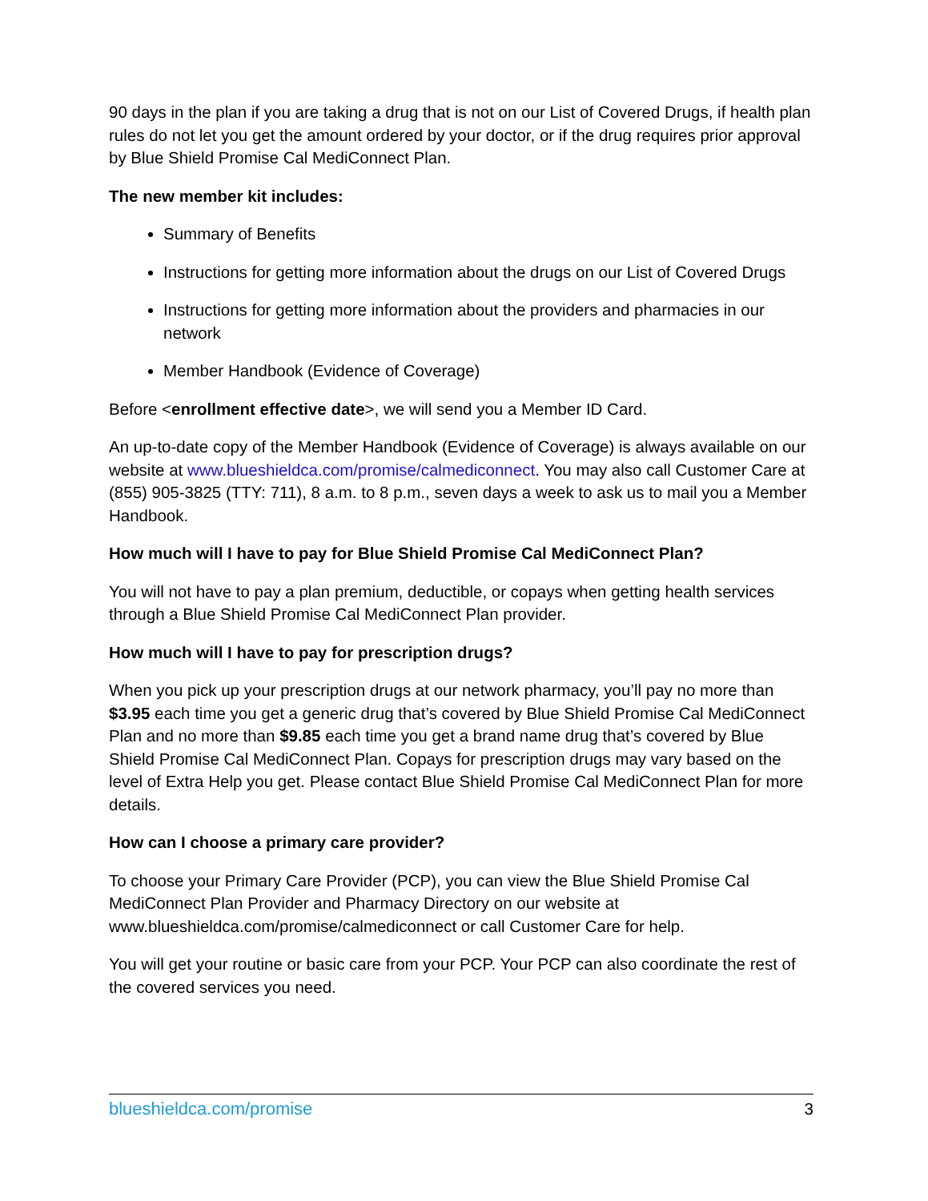90 days in the plan if you are taking a drug that is not on our List of Covered Drugs, if health plan rules do not let you get the amount ordered by your doctor, or if the drug requires prior approval by Blue Shield Promise Cal MediConnect Plan.
The new member kit includes:
Summary of Benefits
Instructions for getting more information about the drugs on our List of Covered Drugs
Instructions for getting more information about the providers and pharmacies in our network
Member Handbook (Evidence of Coverage)
Before <enrollment effective date>, we will send you a Member ID Card.
An up-to-date copy of the Member Handbook (Evidence of Coverage) is always available on our website at www.blueshieldca.com/promise/calmediconnect. You may also call Customer Care at (855) 905-3825 (TTY: 711), 8 a.m. to 8 p.m., seven days a week to ask us to mail you a Member Handbook.
How much will I have to pay for Blue Shield Promise Cal MediConnect Plan?
You will not have to pay a plan premium, deductible, or copays when getting health services through a Blue Shield Promise Cal MediConnect Plan provider.
How much will I have to pay for prescription drugs?
When you pick up your prescription drugs at our network pharmacy, you’ll pay no more than $3.95 each time you get a generic drug that’s covered by Blue Shield Promise Cal MediConnect Plan and no more than $9.85 each time you get a brand name drug that’s covered by Blue Shield Promise Cal MediConnect Plan. Copays for prescription drugs may vary based on the level of Extra Help you get. Please contact Blue Shield Promise Cal MediConnect Plan for more details.
How can I choose a primary care provider?
To choose your Primary Care Provider (PCP), you can view the Blue Shield Promise Cal MediConnect Plan Provider and Pharmacy Directory on our website at www.blueshieldca.com/promise/calmediconnect or call Customer Care for help.
You will get your routine or basic care from your PCP. Your PCP can also coordinate the rest of the covered services you need.
blueshieldca.com/promise 3